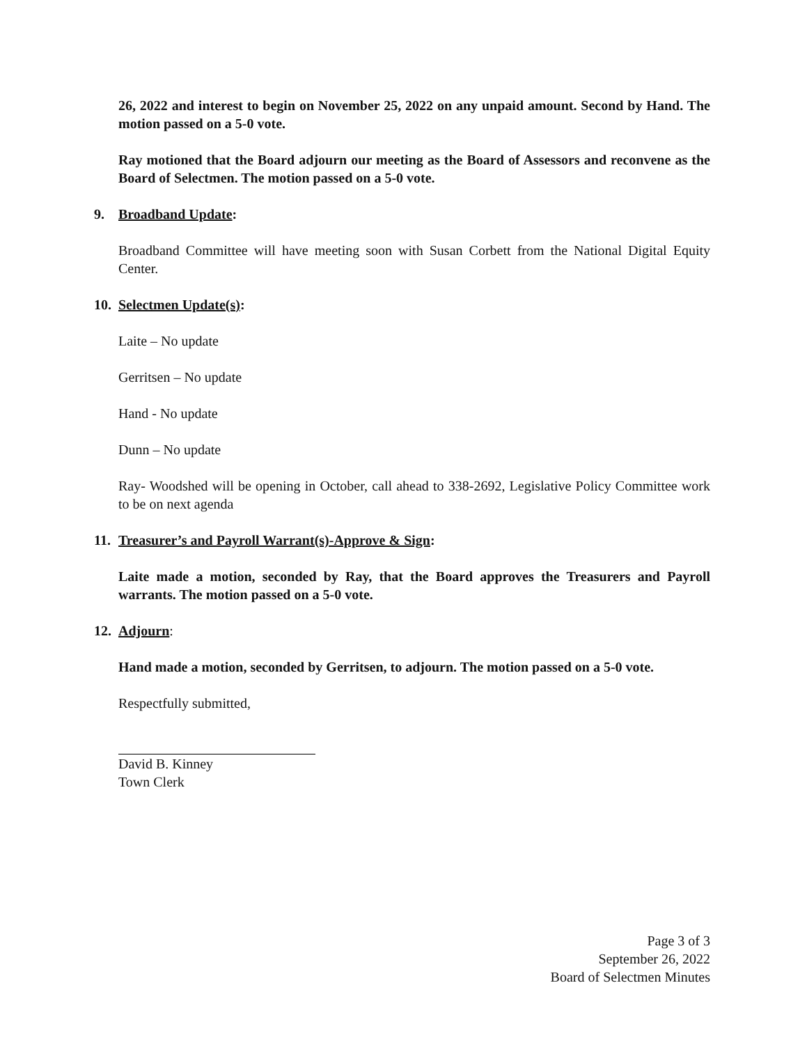26, 2022 and interest to begin on November 25, 2022 on any unpaid amount. Second by Hand. The motion passed on a 5-0 vote.
Ray motioned that the Board adjourn our meeting as the Board of Assessors and reconvene as the Board of Selectmen. The motion passed on a 5-0 vote.
9. Broadband Update:
Broadband Committee will have meeting soon with Susan Corbett from the National Digital Equity Center.
10. Selectmen Update(s):
Laite – No update
Gerritsen – No update
Hand - No update
Dunn – No update
Ray- Woodshed will be opening in October, call ahead to 338-2692, Legislative Policy Committee work to be on next agenda
11. Treasurer’s and Payroll Warrant(s)-Approve & Sign:
Laite made a motion, seconded by Ray, that the Board approves the Treasurers and Payroll warrants. The motion passed on a 5-0 vote.
12. Adjourn:
Hand made a motion, seconded by Gerritsen, to adjourn. The motion passed on a 5-0 vote.
Respectfully submitted,
David B. Kinney
Town Clerk
Page 3 of 3
September 26, 2022
Board of Selectmen Minutes